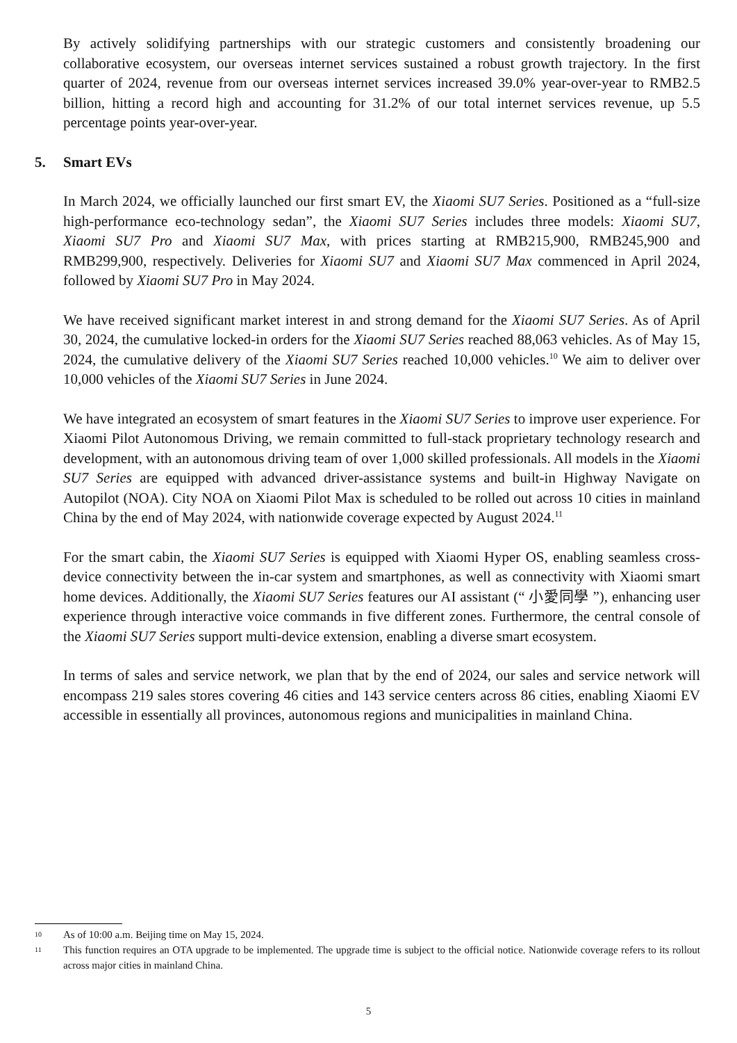By actively solidifying partnerships with our strategic customers and consistently broadening our collaborative ecosystem, our overseas internet services sustained a robust growth trajectory. In the first quarter of 2024, revenue from our overseas internet services increased 39.0% year-over-year to RMB2.5 billion, hitting a record high and accounting for 31.2% of our total internet services revenue, up 5.5 percentage points year-over-year.
5. Smart EVs
In March 2024, we officially launched our first smart EV, the Xiaomi SU7 Series. Positioned as a “full-size high-performance eco-technology sedan”, the Xiaomi SU7 Series includes three models: Xiaomi SU7, Xiaomi SU7 Pro and Xiaomi SU7 Max, with prices starting at RMB215,900, RMB245,900 and RMB299,900, respectively. Deliveries for Xiaomi SU7 and Xiaomi SU7 Max commenced in April 2024, followed by Xiaomi SU7 Pro in May 2024.
We have received significant market interest in and strong demand for the Xiaomi SU7 Series. As of April 30, 2024, the cumulative locked-in orders for the Xiaomi SU7 Series reached 88,063 vehicles. As of May 15, 2024, the cumulative delivery of the Xiaomi SU7 Series reached 10,000 vehicles.<sup>10</sup> We aim to deliver over 10,000 vehicles of the Xiaomi SU7 Series in June 2024.
We have integrated an ecosystem of smart features in the Xiaomi SU7 Series to improve user experience. For Xiaomi Pilot Autonomous Driving, we remain committed to full-stack proprietary technology research and development, with an autonomous driving team of over 1,000 skilled professionals. All models in the Xiaomi SU7 Series are equipped with advanced driver-assistance systems and built-in Highway Navigate on Autopilot (NOA). City NOA on Xiaomi Pilot Max is scheduled to be rolled out across 10 cities in mainland China by the end of May 2024, with nationwide coverage expected by August 2024.<sup>11</sup>
For the smart cabin, the Xiaomi SU7 Series is equipped with Xiaomi Hyper OS, enabling seamless cross-device connectivity between the in-car system and smartphones, as well as connectivity with Xiaomi smart home devices. Additionally, the Xiaomi SU7 Series features our AI assistant (“ 小愛同學 ”), enhancing user experience through interactive voice commands in five different zones. Furthermore, the central console of the Xiaomi SU7 Series support multi-device extension, enabling a diverse smart ecosystem.
In terms of sales and service network, we plan that by the end of 2024, our sales and service network will encompass 219 sales stores covering 46 cities and 143 service centers across 86 cities, enabling Xiaomi EV accessible in essentially all provinces, autonomous regions and municipalities in mainland China.
10 As of 10:00 a.m. Beijing time on May 15, 2024.
11 This function requires an OTA upgrade to be implemented. The upgrade time is subject to the official notice. Nationwide coverage refers to its rollout across major cities in mainland China.
5